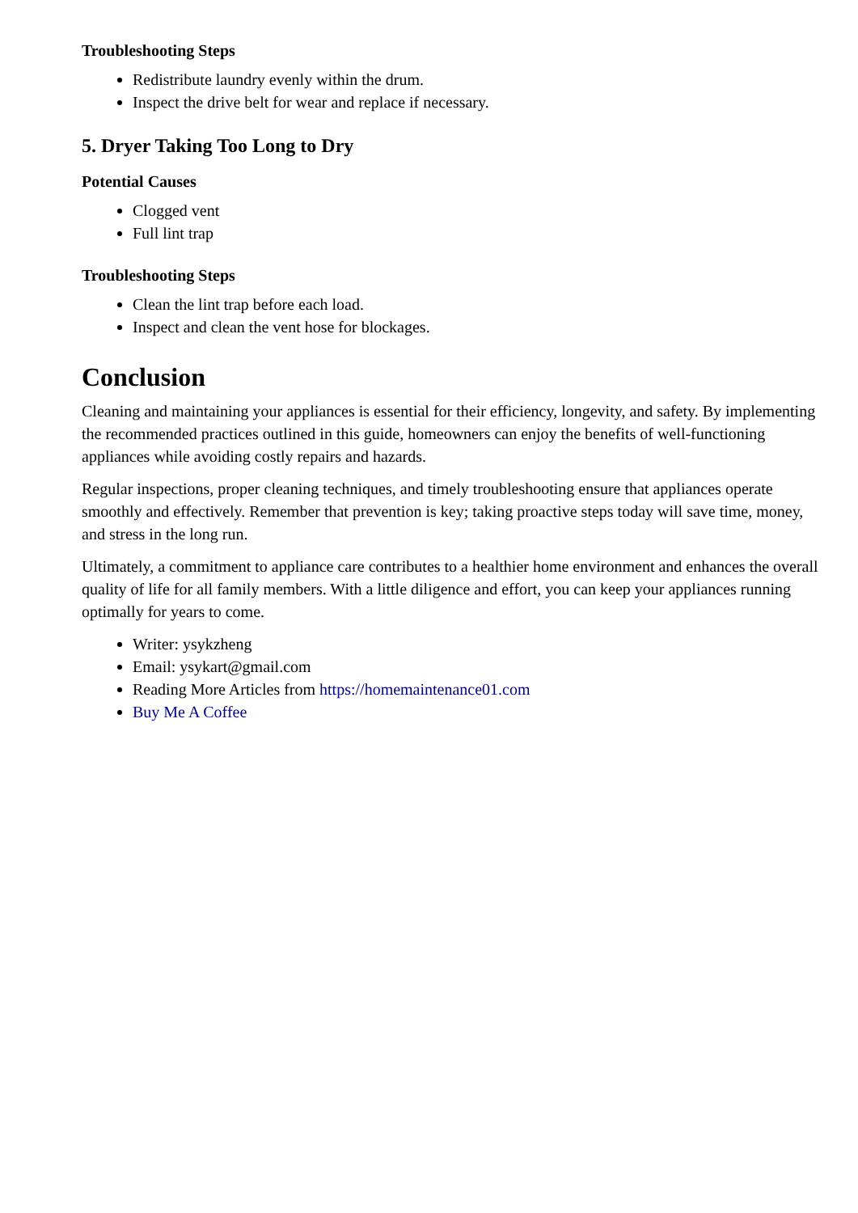Troubleshooting Steps
Redistribute laundry evenly within the drum.
Inspect the drive belt for wear and replace if necessary.
5. Dryer Taking Too Long to Dry
Potential Causes
Clogged vent
Full lint trap
Troubleshooting Steps
Clean the lint trap before each load.
Inspect and clean the vent hose for blockages.
Conclusion
Cleaning and maintaining your appliances is essential for their efficiency, longevity, and safety. By implementing the recommended practices outlined in this guide, homeowners can enjoy the benefits of well-functioning appliances while avoiding costly repairs and hazards.
Regular inspections, proper cleaning techniques, and timely troubleshooting ensure that appliances operate smoothly and effectively. Remember that prevention is key; taking proactive steps today will save time, money, and stress in the long run.
Ultimately, a commitment to appliance care contributes to a healthier home environment and enhances the overall quality of life for all family members. With a little diligence and effort, you can keep your appliances running optimally for years to come.
Writer: ysykzheng
Email: ysykart@gmail.com
Reading More Articles from https://homemaintenance01.com
Buy Me A Coffee